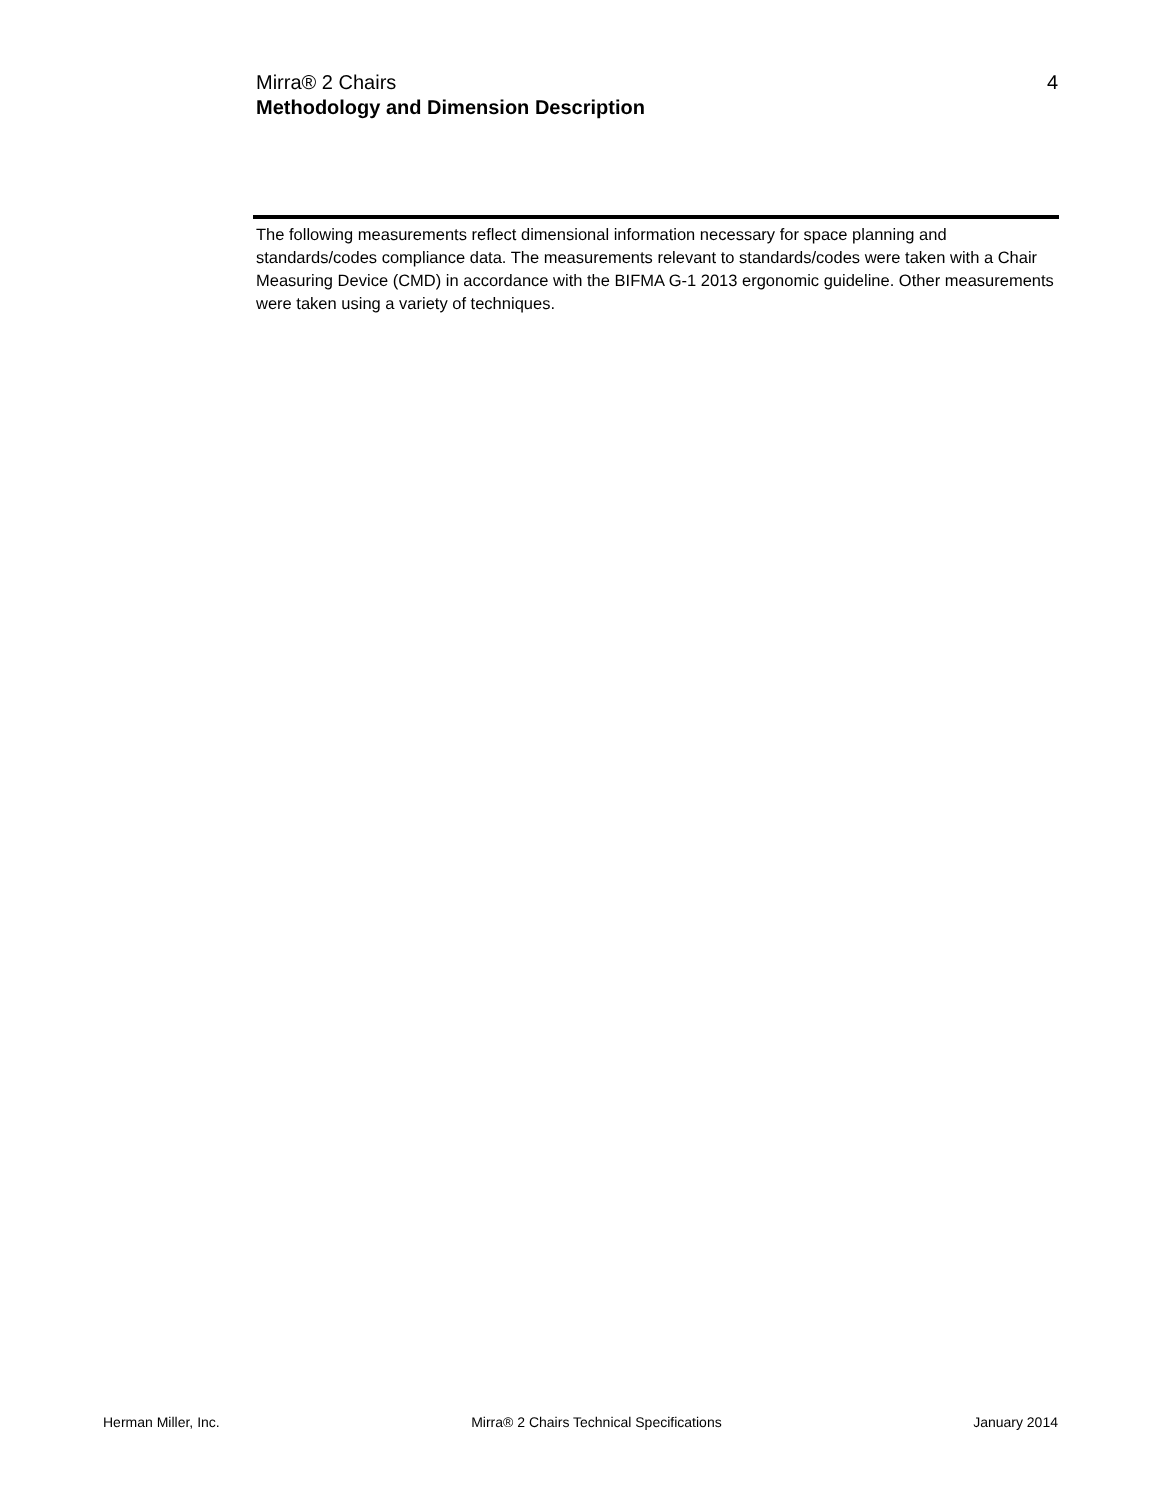4 Mirra® 2 Chairs
Methodology and Dimension Description
The following measurements reflect dimensional information necessary for space planning and standards/codes compliance data. The measurements relevant to standards/codes were taken with a Chair Measuring Device (CMD) in accordance with the BIFMA G-1 2013 ergonomic guideline. Other measurements were taken using a variety of techniques.
Herman Miller, Inc. Mirra® 2 Chairs Technical Specifications January 2014